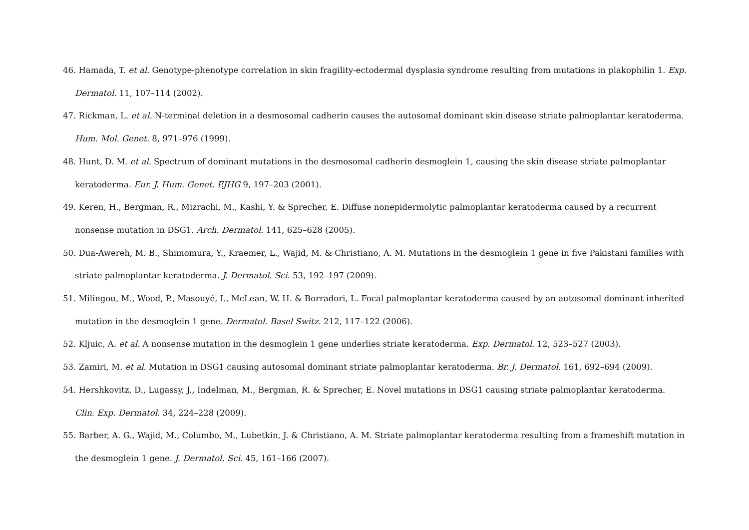46. Hamada, T. et al. Genotype-phenotype correlation in skin fragility-ectodermal dysplasia syndrome resulting from mutations in plakophilin 1. Exp. Dermatol. 11, 107–114 (2002).
47. Rickman, L. et al. N-terminal deletion in a desmosomal cadherin causes the autosomal dominant skin disease striate palmoplantar keratoderma. Hum. Mol. Genet. 8, 971–976 (1999).
48. Hunt, D. M. et al. Spectrum of dominant mutations in the desmosomal cadherin desmoglein 1, causing the skin disease striate palmoplantar keratoderma. Eur. J. Hum. Genet. EJHG 9, 197–203 (2001).
49. Keren, H., Bergman, R., Mizrachi, M., Kashi, Y. & Sprecher, E. Diffuse nonepidermolytic palmoplantar keratoderma caused by a recurrent nonsense mutation in DSG1. Arch. Dermatol. 141, 625–628 (2005).
50. Dua-Awereh, M. B., Shimomura, Y., Kraemer, L., Wajid, M. & Christiano, A. M. Mutations in the desmoglein 1 gene in five Pakistani families with striate palmoplantar keratoderma. J. Dermatol. Sci. 53, 192–197 (2009).
51. Milingou, M., Wood, P., Masouyé, I., McLean, W. H. & Borradori, L. Focal palmoplantar keratoderma caused by an autosomal dominant inherited mutation in the desmoglein 1 gene. Dermatol. Basel Switz. 212, 117–122 (2006).
52. Kljuic, A. et al. A nonsense mutation in the desmoglein 1 gene underlies striate keratoderma. Exp. Dermatol. 12, 523–527 (2003).
53. Zamiri, M. et al. Mutation in DSG1 causing autosomal dominant striate palmoplantar keratoderma. Br. J. Dermatol. 161, 692–694 (2009).
54. Hershkovitz, D., Lugassy, J., Indelman, M., Bergman, R. & Sprecher, E. Novel mutations in DSG1 causing striate palmoplantar keratoderma. Clin. Exp. Dermatol. 34, 224–228 (2009).
55. Barber, A. G., Wajid, M., Columbo, M., Lubetkin, J. & Christiano, A. M. Striate palmoplantar keratoderma resulting from a frameshift mutation in the desmoglein 1 gene. J. Dermatol. Sci. 45, 161–166 (2007).